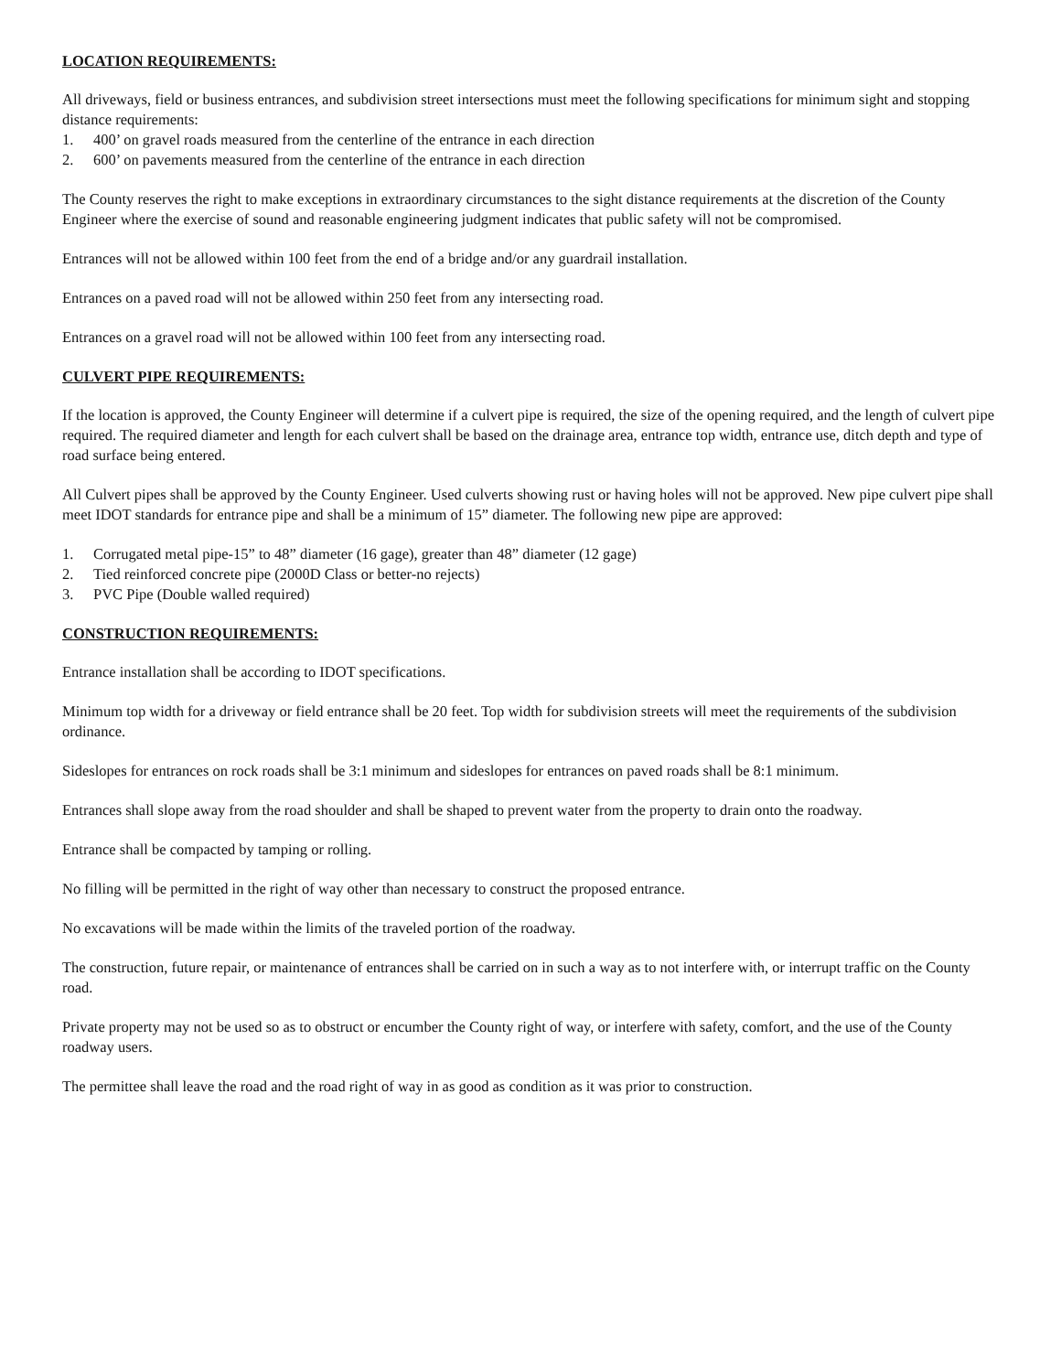LOCATION REQUIREMENTS:
All driveways, field or business entrances, and subdivision street intersections must meet the following specifications for minimum sight and stopping distance requirements:
1. 400’ on gravel roads measured from the centerline of the entrance in each direction
2. 600’ on pavements measured from the centerline of the entrance in each direction
The County reserves the right to make exceptions in extraordinary circumstances to the sight distance requirements at the discretion of the County Engineer where the exercise of sound and reasonable engineering judgment indicates that public safety will not be compromised.
Entrances will not be allowed within 100 feet from the end of a bridge and/or any guardrail installation.
Entrances on a paved road will not be allowed within 250 feet from any intersecting road.
Entrances on a gravel road will not be allowed within 100 feet from any intersecting road.
CULVERT PIPE REQUIREMENTS:
If the location is approved, the County Engineer will determine if a culvert pipe is required, the size of the opening required, and the length of culvert pipe required. The required diameter and length for each culvert shall be based on the drainage area, entrance top width, entrance use, ditch depth and type of road surface being entered.
All Culvert pipes shall be approved by the County Engineer. Used culverts showing rust or having holes will not be approved. New pipe culvert pipe shall meet IDOT standards for entrance pipe and shall be a minimum of 15” diameter. The following new pipe are approved:
1. Corrugated metal pipe-15” to 48” diameter (16 gage), greater than 48” diameter (12 gage)
2. Tied reinforced concrete pipe (2000D Class or better-no rejects)
3. PVC Pipe (Double walled required)
CONSTRUCTION REQUIREMENTS:
Entrance installation shall be according to IDOT specifications.
Minimum top width for a driveway or field entrance shall be 20 feet. Top width for subdivision streets will meet the requirements of the subdivision ordinance.
Sideslopes for entrances on rock roads shall be 3:1 minimum and sideslopes for entrances on paved roads shall be 8:1 minimum.
Entrances shall slope away from the road shoulder and shall be shaped to prevent water from the property to drain onto the roadway.
Entrance shall be compacted by tamping or rolling.
No filling will be permitted in the right of way other than necessary to construct the proposed entrance.
No excavations will be made within the limits of the traveled portion of the roadway.
The construction, future repair, or maintenance of entrances shall be carried on in such a way as to not interfere with, or interrupt traffic on the County road.
Private property may not be used so as to obstruct or encumber the County right of way, or interfere with safety, comfort, and the use of the County roadway users.
The permittee shall leave the road and the road right of way in as good as condition as it was prior to construction.